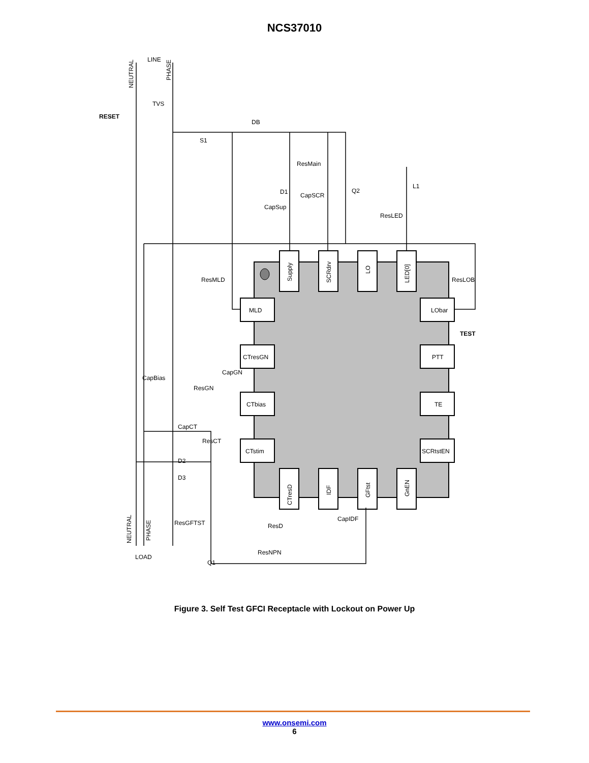NCS37010
LINE
TVS
RESET
S1
DB
ResMain
D1
CapSCR
CapSup
Q2
ResLED
L1
ResMLD
ResLOB
TEST
CapBias
CapGN
ResGN
CapCT
ResCT
D2
D3
ResGFTST
ResD
CapIDF
ResNPN
Q1
LOAD
MLD
CTresGN
CTbias
CTstim
LObar
PTT
TE
SCRtstEN
Supply
SCRdrv
LO
LED[0]
CTresD
IDF
GFtst
GnEN
NEUTRAL
PHASE
NEUTRAL
PHASE
Figure 3. Self Test GFCI Receptacle with Lockout on Power Up
www.onsemi.com
6